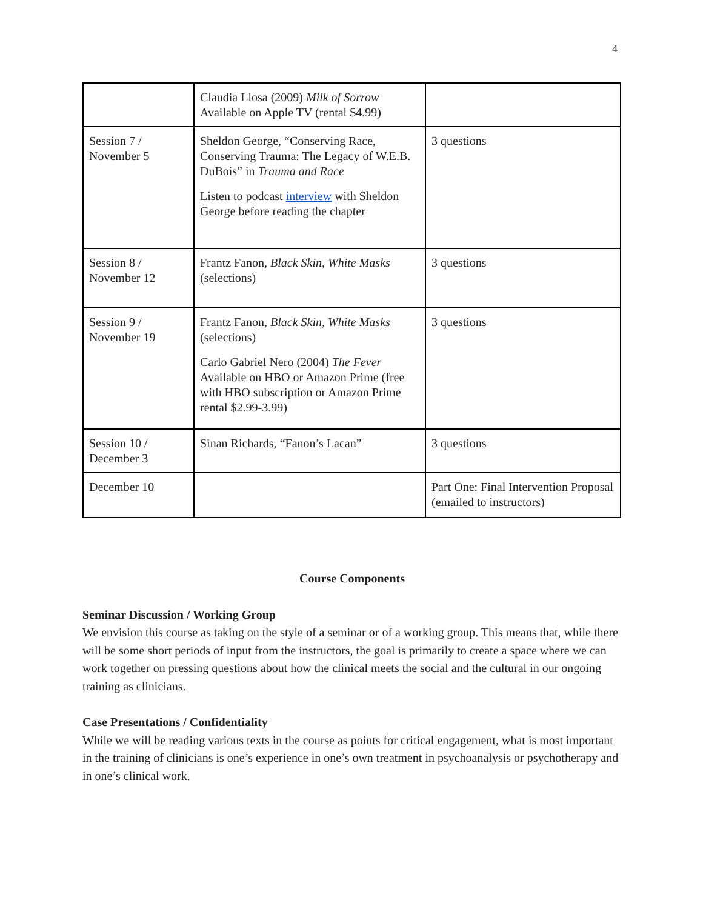4
| | Claudia Llosa (2009) Milk of Sorrow Available on Apple TV (rental $4.99) | |
| Session 7 / November 5 | Sheldon George, “Conserving Race, Conserving Trauma: The Legacy of W.E.B. DuBois” in Trauma and Race Listen to podcast interview with Sheldon George before reading the chapter | 3 questions |
| Session 8 / November 12 | Frantz Fanon, Black Skin, White Masks (selections) | 3 questions |
| Session 9 / November 19 | Frantz Fanon, Black Skin, White Masks (selections) Carlo Gabriel Nero (2004) The Fever Available on HBO or Amazon Prime (free with HBO subscription or Amazon Prime rental $2.99-3.99) | 3 questions |
| Session 10 / December 3 | Sinan Richards, “Fanon’s Lacan” | 3 questions |
| December 10 | | Part One: Final Intervention Proposal (emailed to instructors) |
Course Components
Seminar Discussion / Working Group
We envision this course as taking on the style of a seminar or of a working group. This means that, while there will be some short periods of input from the instructors, the goal is primarily to create a space where we can work together on pressing questions about how the clinical meets the social and the cultural in our ongoing training as clinicians.
Case Presentations / Confidentiality
While we will be reading various texts in the course as points for critical engagement, what is most important in the training of clinicians is one’s experience in one’s own treatment in psychoanalysis or psychotherapy and in one’s clinical work.